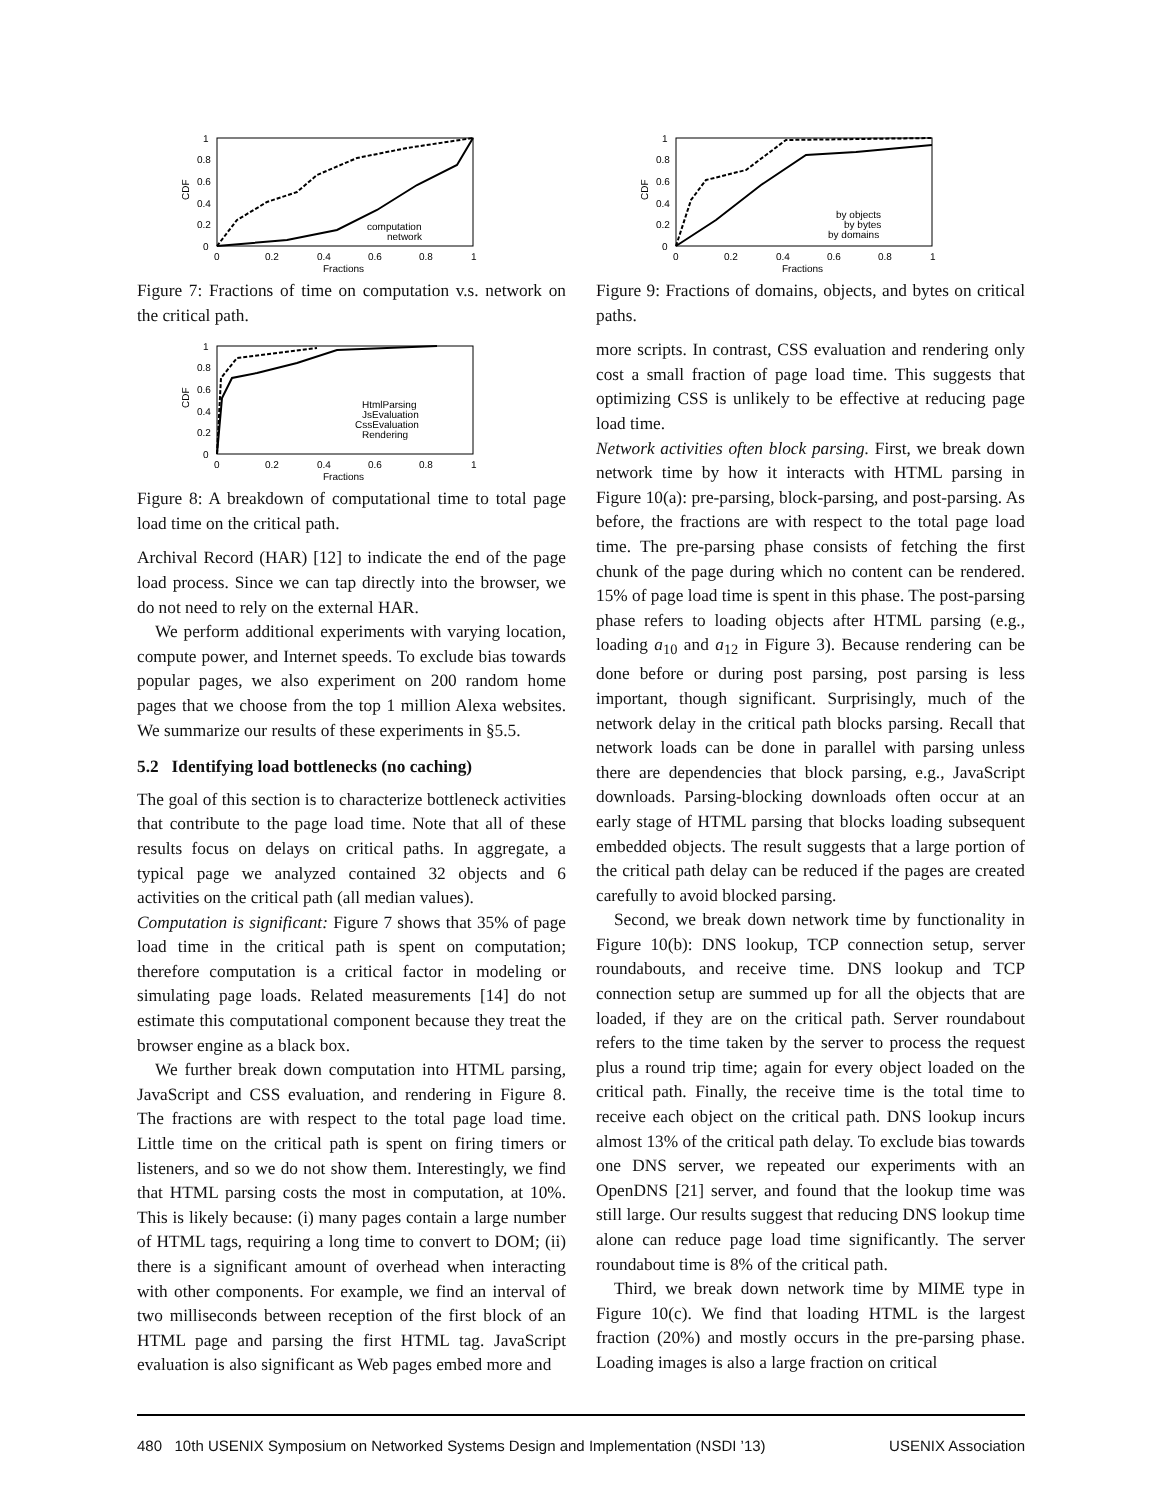0
0.2
0.4
0.6
0.8
1
0
0.2
0.4
0.6
0.8
1
Fractions
CDF
computation
network
Figure 7: Fractions of time on computation v.s. network on the critical path.
0
0.2
0.4
0.6
0.8
1
0
0.2
0.4
0.6
0.8
1
Fractions
CDF
HtmlParsing
JsEvaluation
CssEvaluation
Rendering
Figure 8: A breakdown of computational time to total page load time on the critical path.
Archival Record (HAR) [12] to indicate the end of the page load process. Since we can tap directly into the browser, we do not need to rely on the external HAR.
We perform additional experiments with varying location, compute power, and Internet speeds. To exclude bias towards popular pages, we also experiment on 200 random home pages that we choose from the top 1 million Alexa websites. We summarize our results of these experiments in §5.5.
5.2 Identifying load bottlenecks (no caching)
The goal of this section is to characterize bottleneck activities that contribute to the page load time. Note that all of these results focus on delays on critical paths. In aggregate, a typical page we analyzed contained 32 objects and 6 activities on the critical path (all median values).
Computation is significant: Figure 7 shows that 35% of page load time in the critical path is spent on computation; therefore computation is a critical factor in modeling or simulating page loads. Related measurements [14] do not estimate this computational component because they treat the browser engine as a black box.
We further break down computation into HTML parsing, JavaScript and CSS evaluation, and rendering in Figure 8. The fractions are with respect to the total page load time. Little time on the critical path is spent on firing timers or listeners, and so we do not show them. Interestingly, we find that HTML parsing costs the most in computation, at 10%. This is likely because: (i) many pages contain a large number of HTML tags, requiring a long time to convert to DOM; (ii) there is a significant amount of overhead when interacting with other components. For example, we find an interval of two milliseconds between reception of the first block of an HTML page and parsing the first HTML tag. JavaScript evaluation is also significant as Web pages embed more and
0
0.2
0.4
0.6
0.8
1
0
0.2
0.4
0.6
0.8
1
Fractions
CDF
by objects
by bytes
by domains
Figure 9: Fractions of domains, objects, and bytes on critical paths.
more scripts. In contrast, CSS evaluation and rendering only cost a small fraction of page load time. This suggests that optimizing CSS is unlikely to be effective at reducing page load time.
Network activities often block parsing. First, we break down network time by how it interacts with HTML parsing in Figure 10(a): pre-parsing, block-parsing, and post-parsing. As before, the fractions are with respect to the total page load time. The pre-parsing phase consists of fetching the first chunk of the page during which no content can be rendered. 15% of page load time is spent in this phase. The post-parsing phase refers to loading objects after HTML parsing (e.g., loading a<sub>10</sub> and a<sub>12</sub> in Figure 3). Because rendering can be done before or during post parsing, post parsing is less important, though significant. Surprisingly, much of the network delay in the critical path blocks parsing. Recall that network loads can be done in parallel with parsing unless there are dependencies that block parsing, e.g., JavaScript downloads. Parsing-blocking downloads often occur at an early stage of HTML parsing that blocks loading subsequent embedded objects. The result suggests that a large portion of the critical path delay can be reduced if the pages are created carefully to avoid blocked parsing.
Second, we break down network time by functionality in Figure 10(b): DNS lookup, TCP connection setup, server roundabouts, and receive time. DNS lookup and TCP connection setup are summed up for all the objects that are loaded, if they are on the critical path. Server roundabout refers to the time taken by the server to process the request plus a round trip time; again for every object loaded on the critical path. Finally, the receive time is the total time to receive each object on the critical path. DNS lookup incurs almost 13% of the critical path delay. To exclude bias towards one DNS server, we repeated our experiments with an OpenDNS [21] server, and found that the lookup time was still large. Our results suggest that reducing DNS lookup time alone can reduce page load time significantly. The server roundabout time is 8% of the critical path.
Third, we break down network time by MIME type in Figure 10(c). We find that loading HTML is the largest fraction (20%) and mostly occurs in the pre-parsing phase. Loading images is also a large fraction on critical
480 10th USENIX Symposium on Networked Systems Design and Implementation (NSDI ’13) USENIX Association